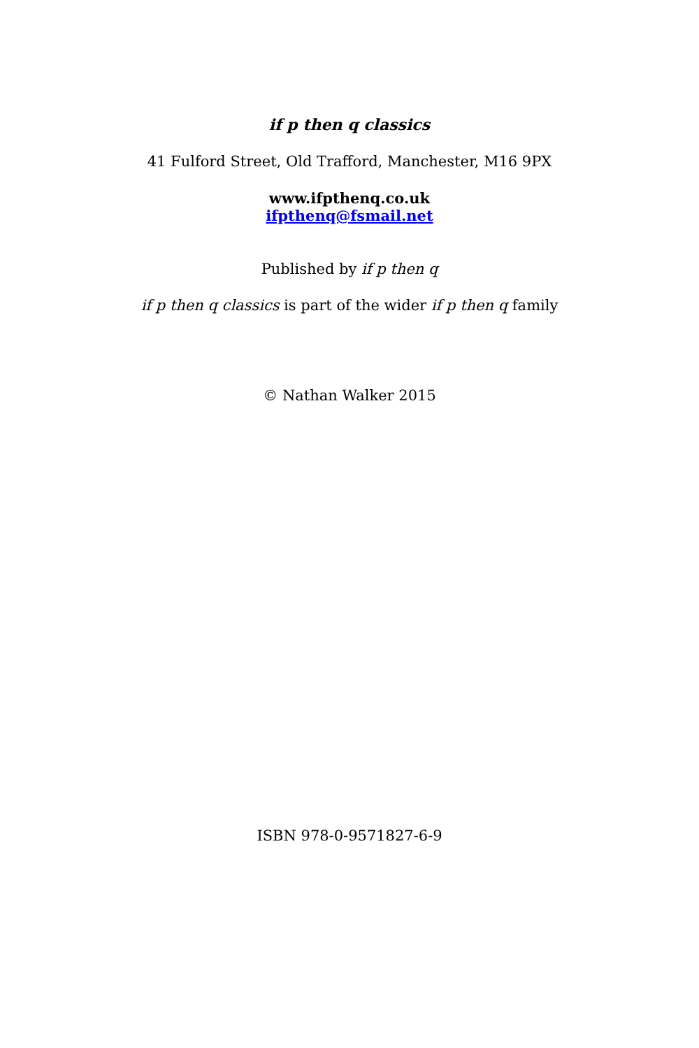if p then q classics
41 Fulford Street, Old Trafford, Manchester, M16 9PX
www.ifpthenq.co.uk
ifpthenq@fsmail.net
Published by if p then q
if p then q classics is part of the wider if p then q family
© Nathan Walker 2015
ISBN 978-0-9571827-6-9